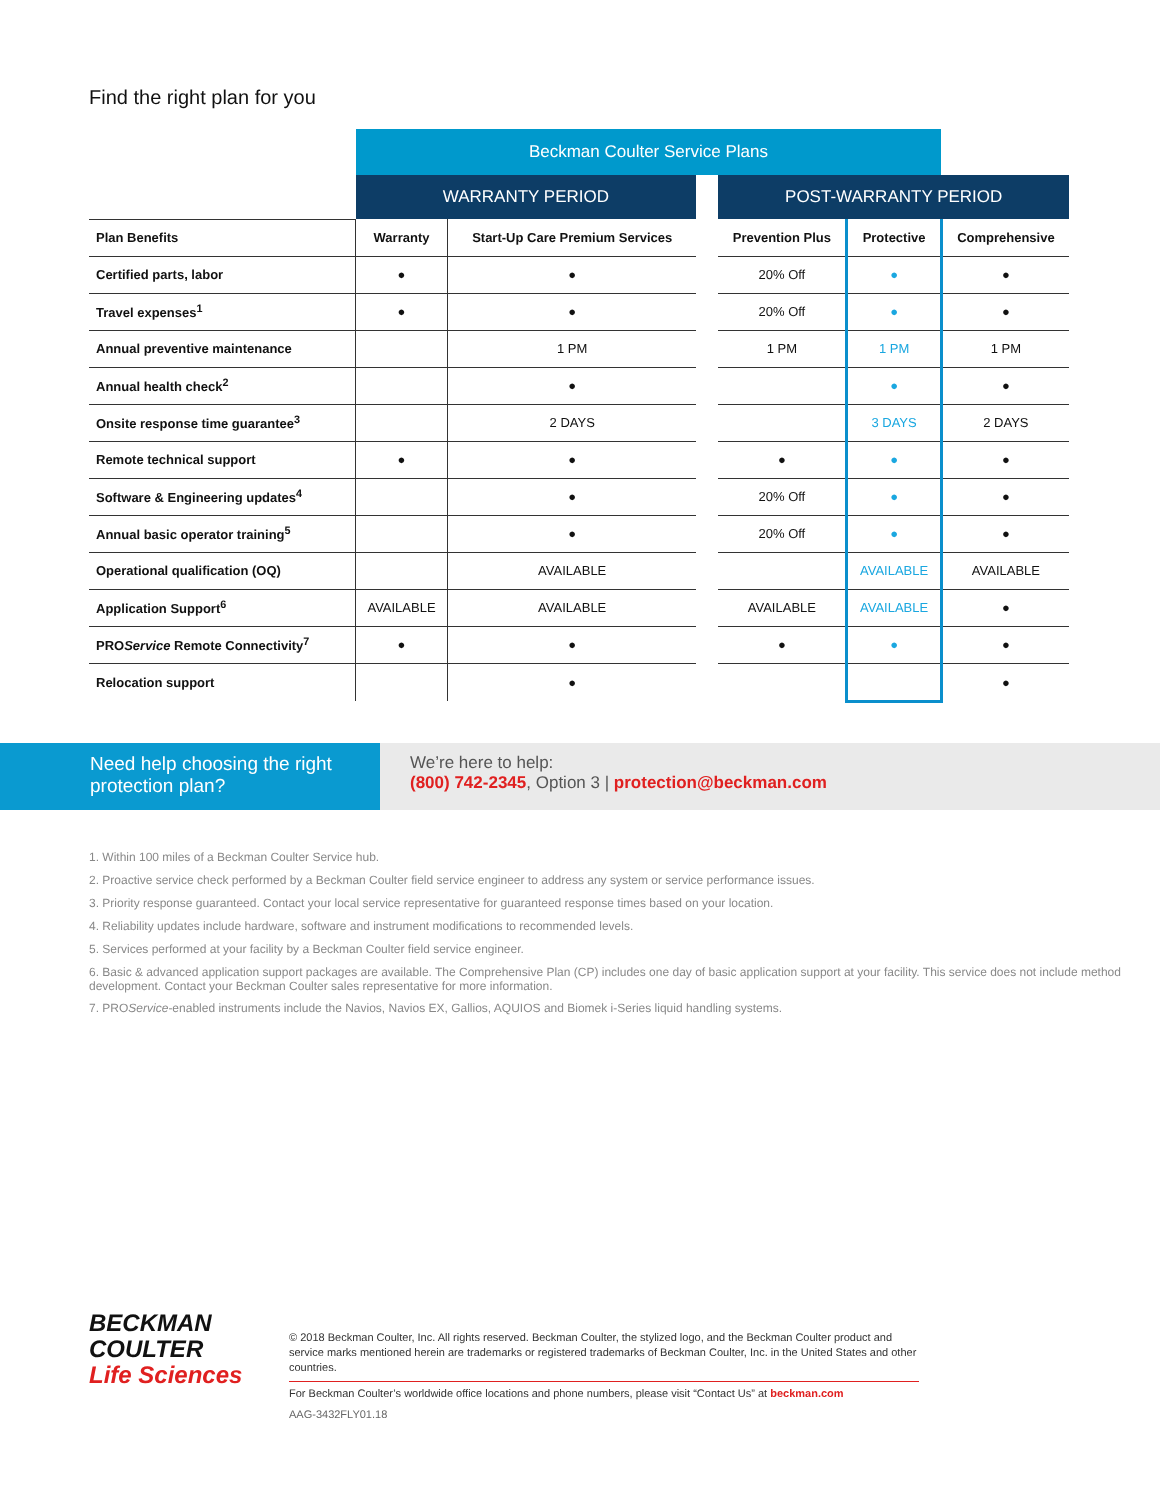Find the right plan for you
| | Beckman Coulter Service Plans | | | | | |
| --- | --- | --- | --- | --- | --- | --- |
| | WARRANTY PERIOD | | | POST-WARRANTY PERIOD | | |
| Plan Benefits | Warranty | Start-Up Care Premium Services | | Prevention Plus | Protective | Comprehensive |
| Certified parts, labor | ● | ● | | 20% Off | ● | ● |
| Travel expenses<sup>1</sup> | ● | ● | | 20% Off | ● | ● |
| Annual preventive maintenance | | 1 PM | | 1 PM | 1 PM | 1 PM |
| Annual health check<sup>2</sup> | | ● | | | ● | ● |
| Onsite response time guarantee<sup>3</sup> | | 2 DAYS | | | 3 DAYS | 2 DAYS |
| Remote technical support | ● | ● | | ● | ● | ● |
| Software & Engineering updates<sup>4</sup> | | ● | | 20% Off | ● | ● |
| Annual basic operator training<sup>5</sup> | | ● | | 20% Off | ● | ● |
| Operational qualification (OQ) | | AVAILABLE | | | AVAILABLE | AVAILABLE |
| Application Support<sup>6</sup> | AVAILABLE | AVAILABLE | | AVAILABLE | AVAILABLE | ● |
| PRO Service Remote Connectivity<sup>7</sup> | ● | ● | | ● | ● | ● |
| Relocation support | | ● | | | | ● |
Need help choosing the right protection plan?
We’re here to help:
(800) 742-2345, Option 3 | protection@beckman.com
1. Within 100 miles of a Beckman Coulter Service hub.
2. Proactive service check performed by a Beckman Coulter field service engineer to address any system or service performance issues.
3. Priority response guaranteed. Contact your local service representative for guaranteed response times based on your location.
4. Reliability updates include hardware, software and instrument modifications to recommended levels.
5. Services performed at your facility by a Beckman Coulter field service engineer.
6. Basic & advanced application support packages are available. The Comprehensive Plan (CP) includes one day of basic application support at your facility. This service does not include method development. Contact your Beckman Coulter sales representative for more information.
7. PROService-enabled instruments include the Navios, Navios EX, Gallios, AQUIOS and Biomek i-Series liquid handling systems.
BECKMAN
COULTER
Life Sciences
© 2018 Beckman Coulter, Inc. All rights reserved. Beckman Coulter, the stylized logo, and the Beckman Coulter product and service marks mentioned herein are trademarks or registered trademarks of Beckman Coulter, Inc. in the United States and other countries.
For Beckman Coulter’s worldwide office locations and phone numbers, please visit “Contact Us” at beckman.com
AAG-3432FLY01.18